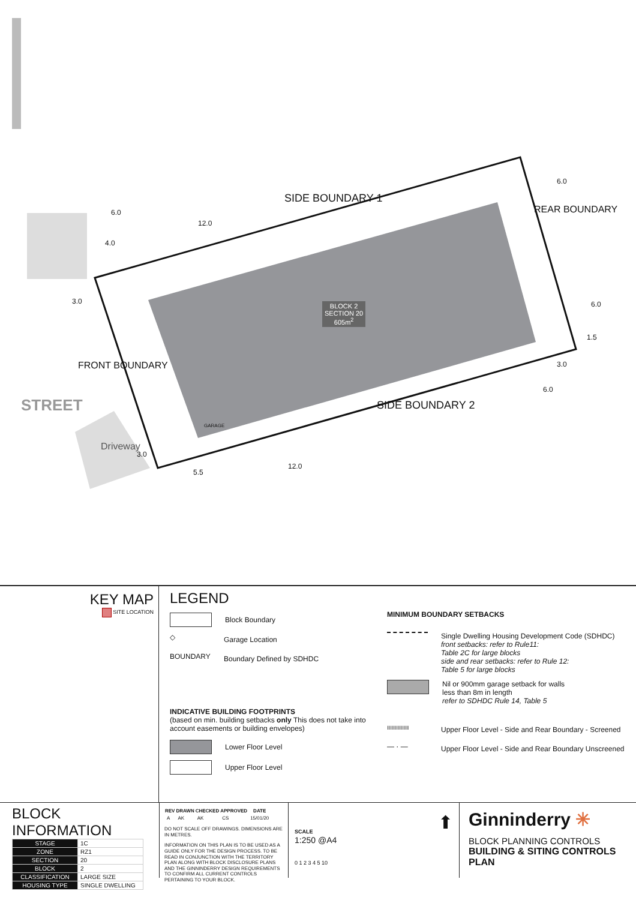SIDE BOUNDARY 1
SIDE BOUNDARY 2
REAR BOUNDARY
FRONT BOUNDARY
STREET
Driveway
GARAGE
BLOCK 2
SECTION 20
605m<sup>2</sup>
6.0
12.0
4.0
3.0
3.0
5.5
12.0
6.0
6.0
1.5
3.0
6.0
KEY MAP
SITE LOCATION
LEGEND
Block Boundary
◇
Garage Location
BOUNDARY
Boundary Defined by SDHDC
INDICATIVE BUILDING FOOTPRINTS
(based on min. building setbacks only This does not take into account easements or building envelopes)
Lower Floor Level
Upper Floor Level
MINIMUM BOUNDARY SETBACKS
Single Dwelling Housing Development Code (SDHDC)
front setbacks: refer to Rule11:
Table 2C for large blocks
side and rear setbacks: refer to Rule 12:
Table 5 for large blocks
Nil or 900mm garage setback for walls
less than 8m in length
refer to SDHDC Rule 14, Table 5
ııııııııııı
Upper Floor Level - Side and Rear Boundary - Screened
— · —
Upper Floor Level - Side and Rear Boundary Unscreened
BLOCK INFORMATION
| STAGE | 1C |
| ZONE | RZ1 |
| SECTION | 20 |
| BLOCK | 2 |
| CLASSIFICATION | LARGE SIZE |
| HOUSING TYPE | SINGLE DWELLING |
| REV | DRAWN | CHECKED | APPROVED | DATE |
| --- | --- | --- | --- | --- |
| A | AK | AK | CS | 15/01/20 |
DO NOT SCALE OFF DRAWINGS. DIMENSIONS ARE IN METRES.
INFORMATION ON THIS PLAN IS TO BE USED AS A GUIDE ONLY FOR THE DESIGN PROCESS. TO BE READ IN CONJUNCTION WITH THE TERRITORY PLAN ALONG WITH BLOCK DISCLOSURE PLANS AND THE GINNINDERRY DESIGN REQUIREMENTS TO CONFIRM ALL CURRENT CONTROLS PERTAINING TO YOUR BLOCK.
SCALE
1:250 @A4
0 1 2 3 4 5 10
⬆
Ginninderry ✳
BLOCK PLANNING CONTROLS
BUILDING & SITING CONTROLS PLAN